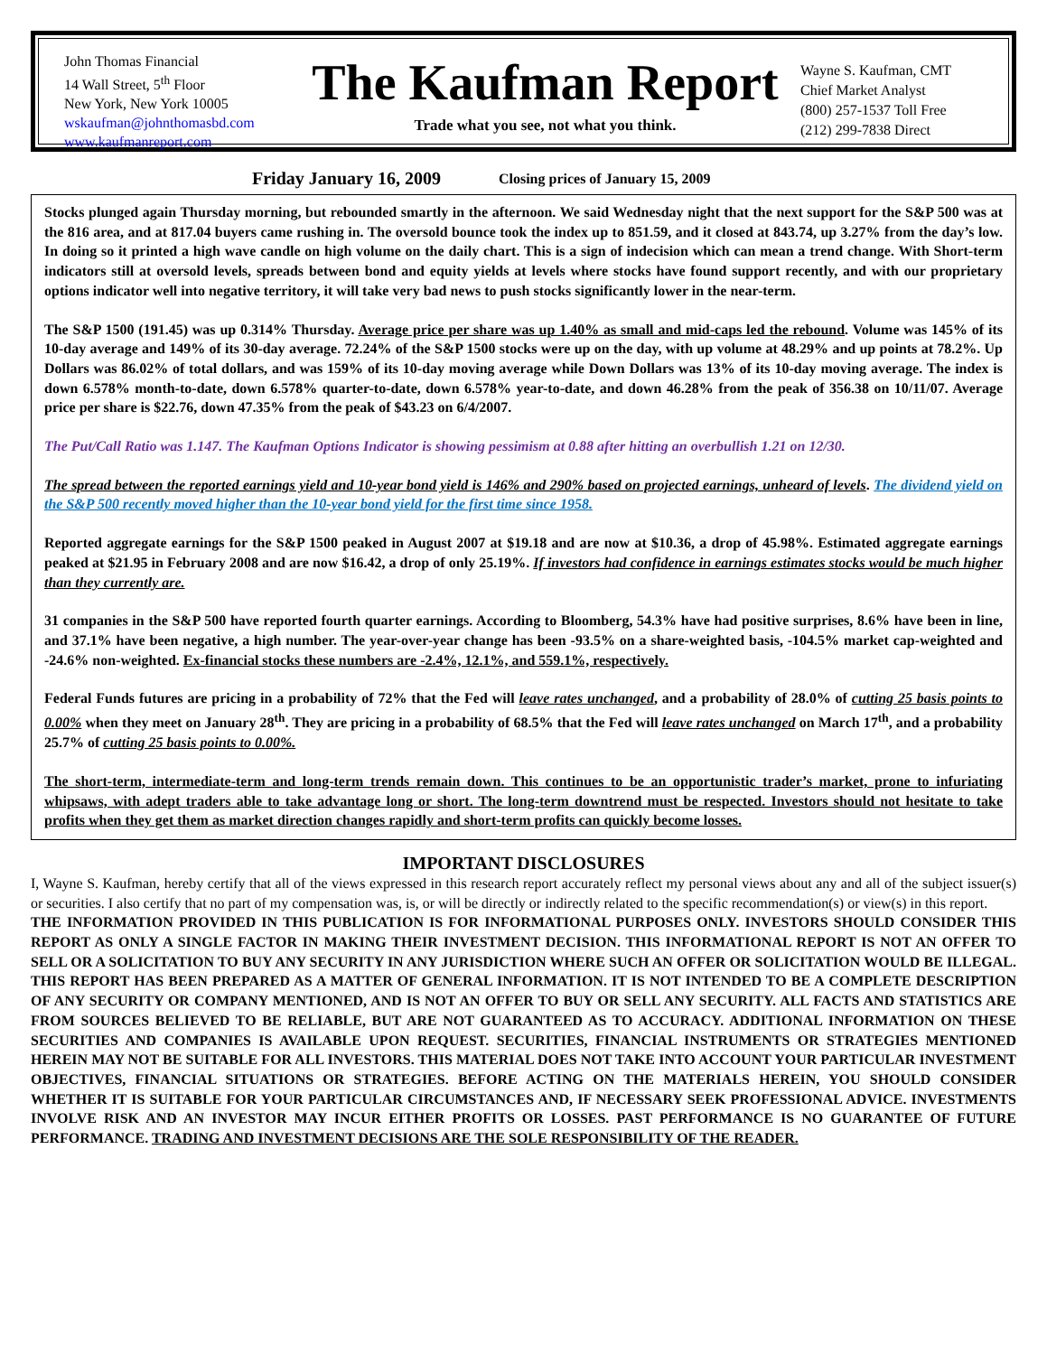John Thomas Financial
14 Wall Street, 5<sup>th</sup> Floor
New York, New York 10005
wskaufman@johnthomasbd.com
www.kaufmanreport.com
The Kaufman Report
Trade what you see, not what you think.
Wayne S. Kaufman, CMT
Chief Market Analyst
(800) 257-1537 Toll Free
(212) 299-7838 Direct
Friday January 16, 2009 Closing prices of January 15, 2009
Stocks plunged again Thursday morning, but rebounded smartly in the afternoon. We said Wednesday night that the next support for the S&P 500 was at the 816 area, and at 817.04 buyers came rushing in. The oversold bounce took the index up to 851.59, and it closed at 843.74, up 3.27% from the day’s low. In doing so it printed a high wave candle on high volume on the daily chart. This is a sign of indecision which can mean a trend change. With Short-term indicators still at oversold levels, spreads between bond and equity yields at levels where stocks have found support recently, and with our proprietary options indicator well into negative territory, it will take very bad news to push stocks significantly lower in the near-term.
The S&P 1500 (191.45) was up 0.314% Thursday. Average price per share was up 1.40% as small and mid-caps led the rebound. Volume was 145% of its 10-day average and 149% of its 30-day average. 72.24% of the S&P 1500 stocks were up on the day, with up volume at 48.29% and up points at 78.2%. Up Dollars was 86.02% of total dollars, and was 159% of its 10-day moving average while Down Dollars was 13% of its 10-day moving average. The index is down 6.578% month-to-date, down 6.578% quarter-to-date, down 6.578% year-to-date, and down 46.28% from the peak of 356.38 on 10/11/07. Average price per share is $22.76, down 47.35% from the peak of $43.23 on 6/4/2007.
The Put/Call Ratio was 1.147. The Kaufman Options Indicator is showing pessimism at 0.88 after hitting an overbullish 1.21 on 12/30.
The spread between the reported earnings yield and 10-year bond yield is 146% and 290% based on projected earnings, unheard of levels. The dividend yield on the S&P 500 recently moved higher than the 10-year bond yield for the first time since 1958.
Reported aggregate earnings for the S&P 1500 peaked in August 2007 at $19.18 and are now at $10.36, a drop of 45.98%. Estimated aggregate earnings peaked at $21.95 in February 2008 and are now $16.42, a drop of only 25.19%. If investors had confidence in earnings estimates stocks would be much higher than they currently are.
31 companies in the S&P 500 have reported fourth quarter earnings. According to Bloomberg, 54.3% have had positive surprises, 8.6% have been in line, and 37.1% have been negative, a high number. The year-over-year change has been -93.5% on a share-weighted basis, -104.5% market cap-weighted and -24.6% non-weighted. Ex-financial stocks these numbers are -2.4%, 12.1%, and 559.1%, respectively.
Federal Funds futures are pricing in a probability of 72% that the Fed will leave rates unchanged, and a probability of 28.0% of cutting 25 basis points to 0.00% when they meet on January 28<sup>th</sup>. They are pricing in a probability of 68.5% that the Fed will leave rates unchanged on March 17<sup>th</sup>, and a probability 25.7% of cutting 25 basis points to 0.00%.
The short-term, intermediate-term and long-term trends remain down. This continues to be an opportunistic trader’s market, prone to infuriating whipsaws, with adept traders able to take advantage long or short. The long-term downtrend must be respected. Investors should not hesitate to take profits when they get them as market direction changes rapidly and short-term profits can quickly become losses.
IMPORTANT DISCLOSURES
I, Wayne S. Kaufman, hereby certify that all of the views expressed in this research report accurately reflect my personal views about any and all of the subject issuer(s) or securities. I also certify that no part of my compensation was, is, or will be directly or indirectly related to the specific recommendation(s) or view(s) in this report.
THE INFORMATION PROVIDED IN THIS PUBLICATION IS FOR INFORMATIONAL PURPOSES ONLY. INVESTORS SHOULD CONSIDER THIS REPORT AS ONLY A SINGLE FACTOR IN MAKING THEIR INVESTMENT DECISION. THIS INFORMATIONAL REPORT IS NOT AN OFFER TO SELL OR A SOLICITATION TO BUY ANY SECURITY IN ANY JURISDICTION WHERE SUCH AN OFFER OR SOLICITATION WOULD BE ILLEGAL. THIS REPORT HAS BEEN PREPARED AS A MATTER OF GENERAL INFORMATION. IT IS NOT INTENDED TO BE A COMPLETE DESCRIPTION OF ANY SECURITY OR COMPANY MENTIONED, AND IS NOT AN OFFER TO BUY OR SELL ANY SECURITY. ALL FACTS AND STATISTICS ARE FROM SOURCES BELIEVED TO BE RELIABLE, BUT ARE NOT GUARANTEED AS TO ACCURACY. ADDITIONAL INFORMATION ON THESE SECURITIES AND COMPANIES IS AVAILABLE UPON REQUEST. SECURITIES, FINANCIAL INSTRUMENTS OR STRATEGIES MENTIONED HEREIN MAY NOT BE SUITABLE FOR ALL INVESTORS. THIS MATERIAL DOES NOT TAKE INTO ACCOUNT YOUR PARTICULAR INVESTMENT OBJECTIVES, FINANCIAL SITUATIONS OR STRATEGIES. BEFORE ACTING ON THE MATERIALS HEREIN, YOU SHOULD CONSIDER WHETHER IT IS SUITABLE FOR YOUR PARTICULAR CIRCUMSTANCES AND, IF NECESSARY SEEK PROFESSIONAL ADVICE. INVESTMENTS INVOLVE RISK AND AN INVESTOR MAY INCUR EITHER PROFITS OR LOSSES. PAST PERFORMANCE IS NO GUARANTEE OF FUTURE PERFORMANCE. TRADING AND INVESTMENT DECISIONS ARE THE SOLE RESPONSIBILITY OF THE READER.